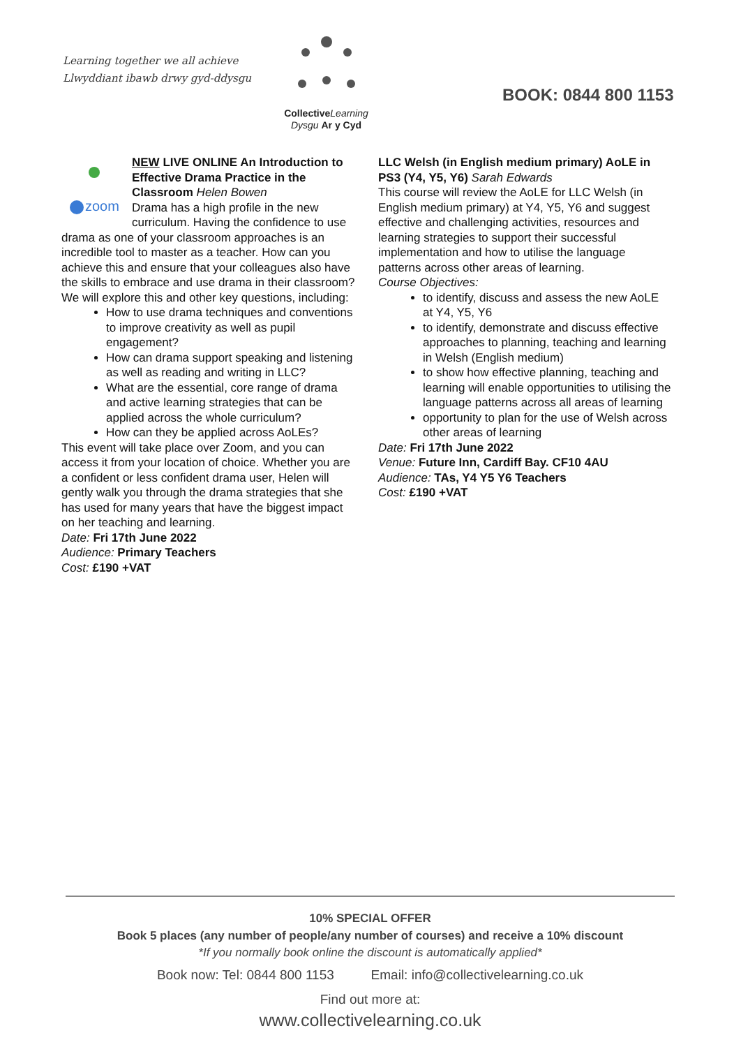Learning together we all achieve
Llwyddiant ibawb drwy gyd-ddysgu
Collective Learning
Dysgu Ar y Cyd
BOOK: 0844 800 1153
zoom
NEW LIVE ONLINE An Introduction to Effective Drama Practice in the Classroom Helen Bowen
Drama has a high profile in the new curriculum. Having the confidence to use drama as one of your classroom approaches is an incredible tool to master as a teacher. How can you achieve this and ensure that your colleagues also have the skills to embrace and use drama in their classroom?
We will explore this and other key questions, including:
How to use drama techniques and conventions to improve creativity as well as pupil engagement?
How can drama support speaking and listening as well as reading and writing in LLC?
What are the essential, core range of drama and active learning strategies that can be applied across the whole curriculum?
How can they be applied across AoLEs?
This event will take place over Zoom, and you can access it from your location of choice. Whether you are a confident or less confident drama user, Helen will gently walk you through the drama strategies that she has used for many years that have the biggest impact on her teaching and learning.
Date: Fri 17th June 2022
Audience: Primary Teachers
Cost: £190 +VAT
LLC Welsh (in English medium primary) AoLE in PS3 (Y4, Y5, Y6) Sarah Edwards
This course will review the AoLE for LLC Welsh (in English medium primary) at Y4, Y5, Y6 and suggest effective and challenging activities, resources and learning strategies to support their successful implementation and how to utilise the language patterns across other areas of learning.
Course Objectives:
to identify, discuss and assess the new AoLE at Y4, Y5, Y6
to identify, demonstrate and discuss effective approaches to planning, teaching and learning in Welsh (English medium)
to show how effective planning, teaching and learning will enable opportunities to utilising the language patterns across all areas of learning
opportunity to plan for the use of Welsh across other areas of learning
Date: Fri 17th June 2022
Venue: Future Inn, Cardiff Bay. CF10 4AU
Audience: TAs, Y4 Y5 Y6 Teachers
Cost: £190 +VAT
10% SPECIAL OFFER
Book 5 places (any number of people/any number of courses) and receive a 10% discount
*If you normally book online the discount is automatically applied*
Book now: Tel: 0844 800 1153 Email: info@collectivelearning.co.uk
Find out more at:
www.collectivelearning.co.uk